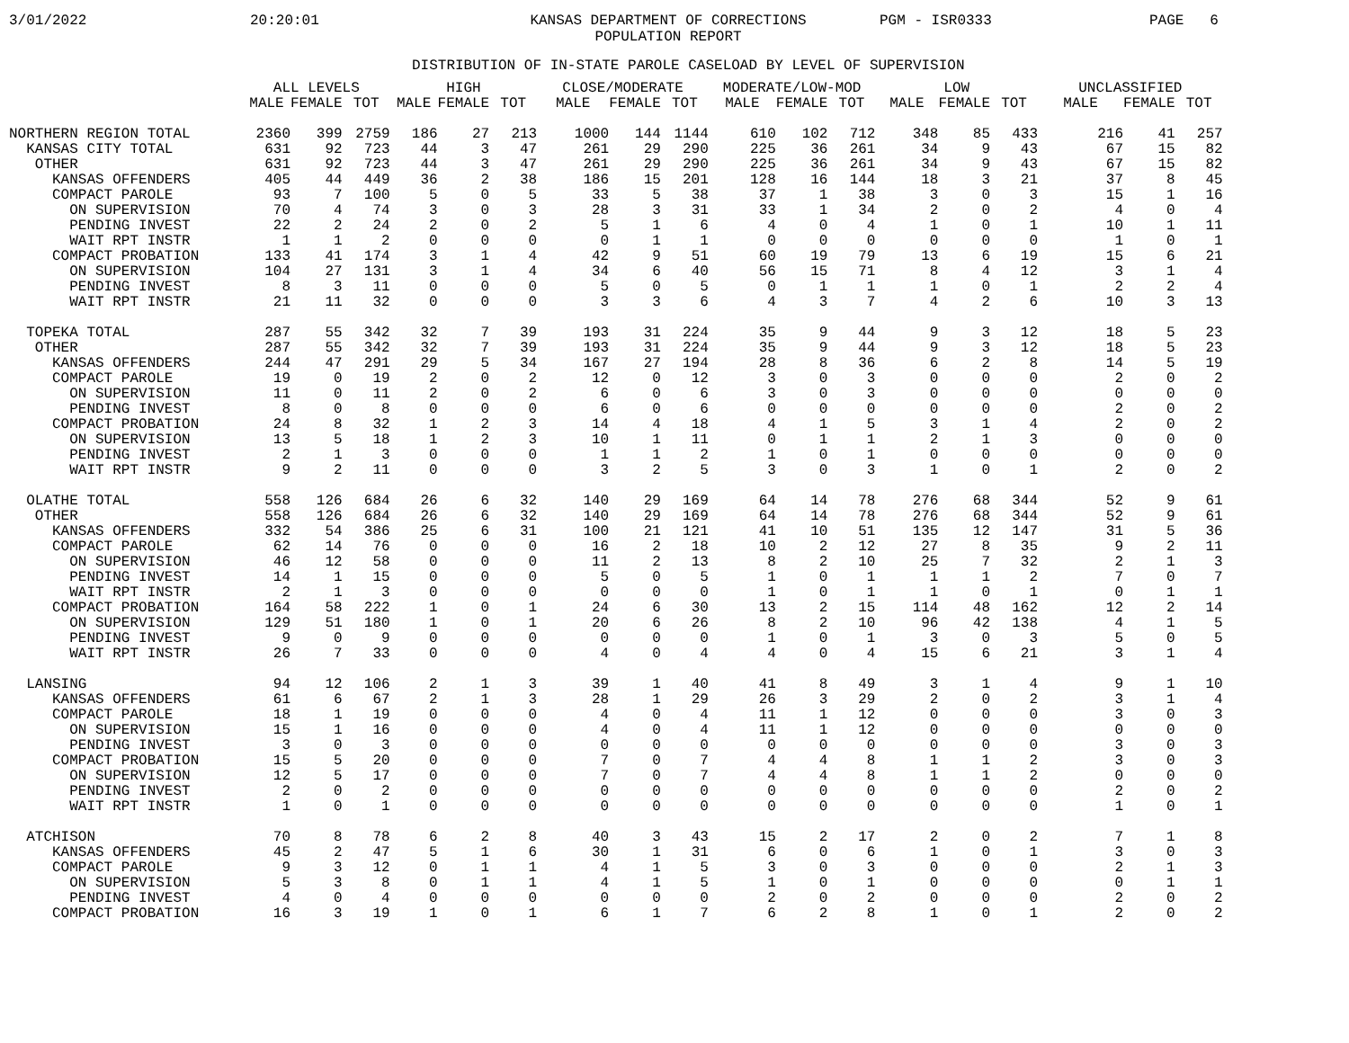3/01/2022
20:20:01
KANSAS DEPARTMENT OF CORRECTIONS
POPULATION REPORT
PGM - ISR0333
PAGE 6
DISTRIBUTION OF IN-STATE PAROLE CASELOAD BY LEVEL OF SUPERVISION
| | ALL LEVELS | | | HIGH | | | CLOSE/MODERATE | | | MODERATE/LOW-MOD | | | LOW | | | UNCLASSIFIED | | |
| --- | --- | --- | --- | --- | --- | --- | --- | --- | --- | --- | --- | --- | --- | --- | --- | --- | --- | --- |
| | MALE | FEMALE | TOT | MALE | FEMALE | TOT | MALE | FEMALE | TOT | MALE | FEMALE | TOT | MALE | FEMALE | TOT | MALE | FEMALE | TOT |
| NORTHERN REGION TOTAL | 2360 | 399 | 2759 | 186 | 27 | 213 | 1000 | 144 | 1144 | 610 | 102 | 712 | 348 | 85 | 433 | 216 | 41 | 257 |
| KANSAS CITY TOTAL | 631 | 92 | 723 | 44 | 3 | 47 | 261 | 29 | 290 | 225 | 36 | 261 | 34 | 9 | 43 | 67 | 15 | 82 |
| OTHER | 631 | 92 | 723 | 44 | 3 | 47 | 261 | 29 | 290 | 225 | 36 | 261 | 34 | 9 | 43 | 67 | 15 | 82 |
| KANSAS OFFENDERS | 405 | 44 | 449 | 36 | 2 | 38 | 186 | 15 | 201 | 128 | 16 | 144 | 18 | 3 | 21 | 37 | 8 | 45 |
| COMPACT PAROLE | 93 | 7 | 100 | 5 | 0 | 5 | 33 | 5 | 38 | 37 | 1 | 38 | 3 | 0 | 3 | 15 | 1 | 16 |
| ON SUPERVISION | 70 | 4 | 74 | 3 | 0 | 3 | 28 | 3 | 31 | 33 | 1 | 34 | 2 | 0 | 2 | 4 | 0 | 4 |
| PENDING INVEST | 22 | 2 | 24 | 2 | 0 | 2 | 5 | 1 | 6 | 4 | 0 | 4 | 1 | 0 | 1 | 10 | 1 | 11 |
| WAIT RPT INSTR | 1 | 1 | 2 | 0 | 0 | 0 | 0 | 1 | 1 | 0 | 0 | 0 | 0 | 0 | 0 | 1 | 0 | 1 |
| COMPACT PROBATION | 133 | 41 | 174 | 3 | 1 | 4 | 42 | 9 | 51 | 60 | 19 | 79 | 13 | 6 | 19 | 15 | 6 | 21 |
| ON SUPERVISION | 104 | 27 | 131 | 3 | 1 | 4 | 34 | 6 | 40 | 56 | 15 | 71 | 8 | 4 | 12 | 3 | 1 | 4 |
| PENDING INVEST | 8 | 3 | 11 | 0 | 0 | 0 | 5 | 0 | 5 | 0 | 1 | 1 | 1 | 0 | 1 | 2 | 2 | 4 |
| WAIT RPT INSTR | 21 | 11 | 32 | 0 | 0 | 0 | 3 | 3 | 6 | 4 | 3 | 7 | 4 | 2 | 6 | 10 | 3 | 13 |
| TOPEKA TOTAL | 287 | 55 | 342 | 32 | 7 | 39 | 193 | 31 | 224 | 35 | 9 | 44 | 9 | 3 | 12 | 18 | 5 | 23 |
| OTHER | 287 | 55 | 342 | 32 | 7 | 39 | 193 | 31 | 224 | 35 | 9 | 44 | 9 | 3 | 12 | 18 | 5 | 23 |
| KANSAS OFFENDERS | 244 | 47 | 291 | 29 | 5 | 34 | 167 | 27 | 194 | 28 | 8 | 36 | 6 | 2 | 8 | 14 | 5 | 19 |
| COMPACT PAROLE | 19 | 0 | 19 | 2 | 0 | 2 | 12 | 0 | 12 | 3 | 0 | 3 | 0 | 0 | 0 | 2 | 0 | 2 |
| ON SUPERVISION | 11 | 0 | 11 | 2 | 0 | 2 | 6 | 0 | 6 | 3 | 0 | 3 | 0 | 0 | 0 | 0 | 0 | 0 |
| PENDING INVEST | 8 | 0 | 8 | 0 | 0 | 0 | 6 | 0 | 6 | 0 | 0 | 0 | 0 | 0 | 0 | 2 | 0 | 2 |
| COMPACT PROBATION | 24 | 8 | 32 | 1 | 2 | 3 | 14 | 4 | 18 | 4 | 1 | 5 | 3 | 1 | 4 | 2 | 0 | 2 |
| ON SUPERVISION | 13 | 5 | 18 | 1 | 2 | 3 | 10 | 1 | 11 | 0 | 1 | 1 | 2 | 1 | 3 | 0 | 0 | 0 |
| PENDING INVEST | 2 | 1 | 3 | 0 | 0 | 0 | 1 | 1 | 2 | 1 | 0 | 1 | 0 | 0 | 0 | 0 | 0 | 0 |
| WAIT RPT INSTR | 9 | 2 | 11 | 0 | 0 | 0 | 3 | 2 | 5 | 3 | 0 | 3 | 1 | 0 | 1 | 2 | 0 | 2 |
| OLATHE TOTAL | 558 | 126 | 684 | 26 | 6 | 32 | 140 | 29 | 169 | 64 | 14 | 78 | 276 | 68 | 344 | 52 | 9 | 61 |
| OTHER | 558 | 126 | 684 | 26 | 6 | 32 | 140 | 29 | 169 | 64 | 14 | 78 | 276 | 68 | 344 | 52 | 9 | 61 |
| KANSAS OFFENDERS | 332 | 54 | 386 | 25 | 6 | 31 | 100 | 21 | 121 | 41 | 10 | 51 | 135 | 12 | 147 | 31 | 5 | 36 |
| COMPACT PAROLE | 62 | 14 | 76 | 0 | 0 | 0 | 16 | 2 | 18 | 10 | 2 | 12 | 27 | 8 | 35 | 9 | 2 | 11 |
| ON SUPERVISION | 46 | 12 | 58 | 0 | 0 | 0 | 11 | 2 | 13 | 8 | 2 | 10 | 25 | 7 | 32 | 2 | 1 | 3 |
| PENDING INVEST | 14 | 1 | 15 | 0 | 0 | 0 | 5 | 0 | 5 | 1 | 0 | 1 | 1 | 1 | 2 | 7 | 0 | 7 |
| WAIT RPT INSTR | 2 | 1 | 3 | 0 | 0 | 0 | 0 | 0 | 0 | 1 | 0 | 1 | 1 | 0 | 1 | 0 | 1 | 1 |
| COMPACT PROBATION | 164 | 58 | 222 | 1 | 0 | 1 | 24 | 6 | 30 | 13 | 2 | 15 | 114 | 48 | 162 | 12 | 2 | 14 |
| ON SUPERVISION | 129 | 51 | 180 | 1 | 0 | 1 | 20 | 6 | 26 | 8 | 2 | 10 | 96 | 42 | 138 | 4 | 1 | 5 |
| PENDING INVEST | 9 | 0 | 9 | 0 | 0 | 0 | 0 | 0 | 0 | 1 | 0 | 1 | 3 | 0 | 3 | 5 | 0 | 5 |
| WAIT RPT INSTR | 26 | 7 | 33 | 0 | 0 | 0 | 4 | 0 | 4 | 4 | 0 | 4 | 15 | 6 | 21 | 3 | 1 | 4 |
| LANSING | 94 | 12 | 106 | 2 | 1 | 3 | 39 | 1 | 40 | 41 | 8 | 49 | 3 | 1 | 4 | 9 | 1 | 10 |
| KANSAS OFFENDERS | 61 | 6 | 67 | 2 | 1 | 3 | 28 | 1 | 29 | 26 | 3 | 29 | 2 | 0 | 2 | 3 | 1 | 4 |
| COMPACT PAROLE | 18 | 1 | 19 | 0 | 0 | 0 | 4 | 0 | 4 | 11 | 1 | 12 | 0 | 0 | 0 | 3 | 0 | 3 |
| ON SUPERVISION | 15 | 1 | 16 | 0 | 0 | 0 | 4 | 0 | 4 | 11 | 1 | 12 | 0 | 0 | 0 | 0 | 0 | 0 |
| PENDING INVEST | 3 | 0 | 3 | 0 | 0 | 0 | 0 | 0 | 0 | 0 | 0 | 0 | 0 | 0 | 0 | 3 | 0 | 3 |
| COMPACT PROBATION | 15 | 5 | 20 | 0 | 0 | 0 | 7 | 0 | 7 | 4 | 4 | 8 | 1 | 1 | 2 | 3 | 0 | 3 |
| ON SUPERVISION | 12 | 5 | 17 | 0 | 0 | 0 | 7 | 0 | 7 | 4 | 4 | 8 | 1 | 1 | 2 | 0 | 0 | 0 |
| PENDING INVEST | 2 | 0 | 2 | 0 | 0 | 0 | 0 | 0 | 0 | 0 | 0 | 0 | 0 | 0 | 0 | 2 | 0 | 2 |
| WAIT RPT INSTR | 1 | 0 | 1 | 0 | 0 | 0 | 0 | 0 | 0 | 0 | 0 | 0 | 0 | 0 | 0 | 1 | 0 | 1 |
| ATCHISON | 70 | 8 | 78 | 6 | 2 | 8 | 40 | 3 | 43 | 15 | 2 | 17 | 2 | 0 | 2 | 7 | 1 | 8 |
| KANSAS OFFENDERS | 45 | 2 | 47 | 5 | 1 | 6 | 30 | 1 | 31 | 6 | 0 | 6 | 1 | 0 | 1 | 3 | 0 | 3 |
| COMPACT PAROLE | 9 | 3 | 12 | 0 | 1 | 1 | 4 | 1 | 5 | 3 | 0 | 3 | 0 | 0 | 0 | 2 | 1 | 3 |
| ON SUPERVISION | 5 | 3 | 8 | 0 | 1 | 1 | 4 | 1 | 5 | 1 | 0 | 1 | 0 | 0 | 0 | 0 | 1 | 1 |
| PENDING INVEST | 4 | 0 | 4 | 0 | 0 | 0 | 0 | 0 | 0 | 2 | 0 | 2 | 0 | 0 | 0 | 2 | 0 | 2 |
| COMPACT PROBATION | 16 | 3 | 19 | 1 | 0 | 1 | 6 | 1 | 7 | 6 | 2 | 8 | 1 | 0 | 1 | 2 | 0 | 2 |